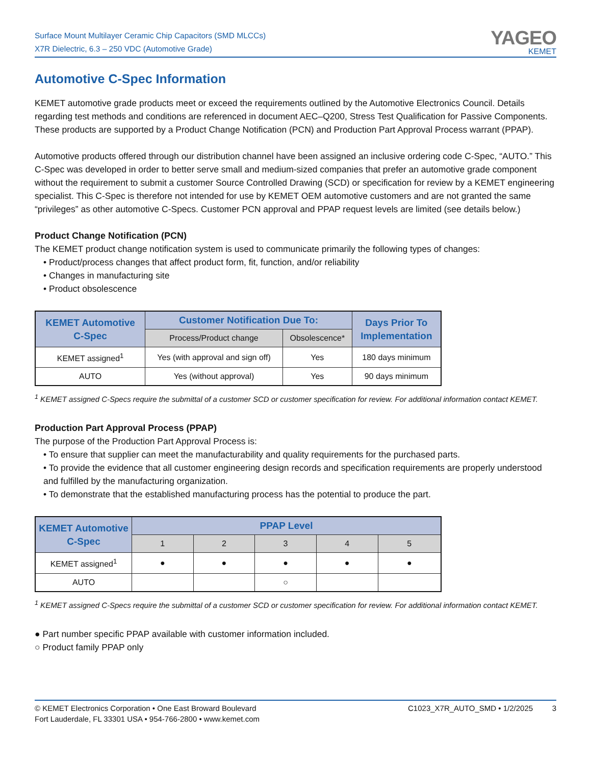Surface Mount Multilayer Ceramic Chip Capacitors (SMD MLCCs)
X7R Dielectric, 6.3 – 250 VDC (Automotive Grade)
YAGEO
KEMET
Automotive C-Spec Information
KEMET automotive grade products meet or exceed the requirements outlined by the Automotive Electronics Council. Details regarding test methods and conditions are referenced in document AEC–Q200, Stress Test Qualification for Passive Components. These products are supported by a Product Change Notification (PCN) and Production Part Approval Process warrant (PPAP).
Automotive products offered through our distribution channel have been assigned an inclusive ordering code C-Spec, “AUTO.” This C-Spec was developed in order to better serve small and medium-sized companies that prefer an automotive grade component without the requirement to submit a customer Source Controlled Drawing (SCD) or specification for review by a KEMET engineering specialist. This C-Spec is therefore not intended for use by KEMET OEM automotive customers and are not granted the same “privileges” as other automotive C-Specs. Customer PCN approval and PPAP request levels are limited (see details below.)
Product Change Notification (PCN)
The KEMET product change notification system is used to communicate primarily the following types of changes:
• Product/process changes that affect product form, fit, function, and/or reliability
• Changes in manufacturing site
• Product obsolescence
| KEMET Automotive C-Spec | Customer Notification Due To: | | Days Prior To Implementation |
| --- | --- | --- | --- |
| | Process/Product change | Obsolescence* | |
| KEMET assigned<sup>1</sup> | Yes (with approval and sign off) | Yes | 180 days minimum |
| AUTO | Yes (without approval) | Yes | 90 days minimum |
<sup>1</sup> KEMET assigned C-Specs require the submittal of a customer SCD or customer specification for review. For additional information contact KEMET.
Production Part Approval Process (PPAP)
The purpose of the Production Part Approval Process is:
• To ensure that supplier can meet the manufacturability and quality requirements for the purchased parts.
• To provide the evidence that all customer engineering design records and specification requirements are properly understood and fulfilled by the manufacturing organization.
• To demonstrate that the established manufacturing process has the potential to produce the part.
| KEMET Automotive C-Spec | PPAP Level | | | | |
| --- | --- | --- | --- | --- | --- |
| | 1 | 2 | 3 | 4 | 5 |
| KEMET assigned<sup>1</sup> | ● | ● | ● | ● | ● |
| AUTO | | | ○ | | |
<sup>1</sup> KEMET assigned C-Specs require the submittal of a customer SCD or customer specification for review. For additional information contact KEMET.
● Part number specific PPAP available with customer information included.
○ Product family PPAP only
© KEMET Electronics Corporation • One East Broward Boulevard
Fort Lauderdale, FL 33301 USA • 954-766-2800 • www.kemet.com
C1023_X7R_AUTO_SMD • 1/2/2025 3